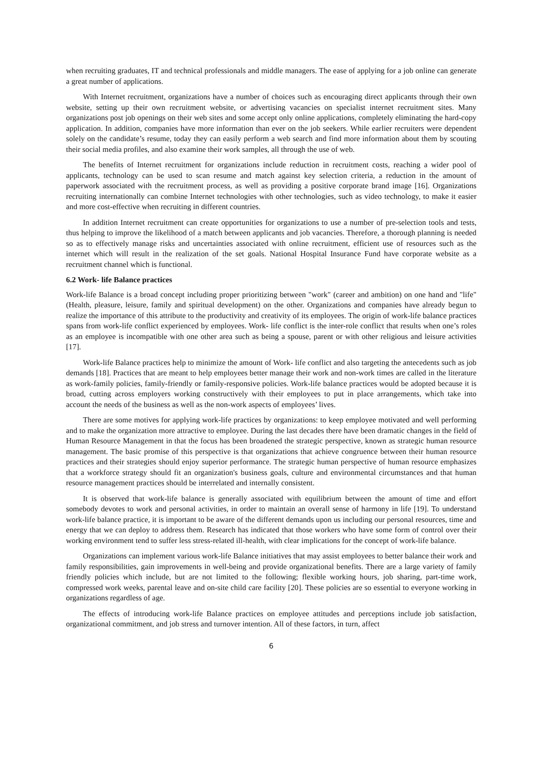when recruiting graduates, IT and technical professionals and middle managers. The ease of applying for a job online can generate a great number of applications.
With Internet recruitment, organizations have a number of choices such as encouraging direct applicants through their own website, setting up their own recruitment website, or advertising vacancies on specialist internet recruitment sites. Many organizations post job openings on their web sites and some accept only online applications, completely eliminating the hard-copy application. In addition, companies have more information than ever on the job seekers. While earlier recruiters were dependent solely on the candidate’s resume, today they can easily perform a web search and find more information about them by scouting their social media profiles, and also examine their work samples, all through the use of web.
The benefits of Internet recruitment for organizations include reduction in recruitment costs, reaching a wider pool of applicants, technology can be used to scan resume and match against key selection criteria, a reduction in the amount of paperwork associated with the recruitment process, as well as providing a positive corporate brand image [16]. Organizations recruiting internationally can combine Internet technologies with other technologies, such as video technology, to make it easier and more cost-effective when recruiting in different countries.
In addition Internet recruitment can create opportunities for organizations to use a number of pre-selection tools and tests, thus helping to improve the likelihood of a match between applicants and job vacancies. Therefore, a thorough planning is needed so as to effectively manage risks and uncertainties associated with online recruitment, efficient use of resources such as the internet which will result in the realization of the set goals. National Hospital Insurance Fund have corporate website as a recruitment channel which is functional.
6.2 Work- life Balance practices
Work-life Balance is a broad concept including proper prioritizing between "work" (career and ambition) on one hand and "life"(Health, pleasure, leisure, family and spiritual development) on the other. Organizations and companies have already begun to realize the importance of this attribute to the productivity and creativity of its employees. The origin of work-life balance practices spans from work-life conflict experienced by employees. Work- life conflict is the inter-role conflict that results when one’s roles as an employee is incompatible with one other area such as being a spouse, parent or with other religious and leisure activities [17].
Work-life Balance practices help to minimize the amount of Work- life conflict and also targeting the antecedents such as job demands [18]. Practices that are meant to help employees better manage their work and non-work times are called in the literature as work-family policies, family-friendly or family-responsive policies. Work-life balance practices would be adopted because it is broad, cutting across employers working constructively with their employees to put in place arrangements, which take into account the needs of the business as well as the non-work aspects of employees’ lives.
There are some motives for applying work-life practices by organizations: to keep employee motivated and well performing and to make the organization more attractive to employee. During the last decades there have been dramatic changes in the field of Human Resource Management in that the focus has been broadened the strategic perspective, known as strategic human resource management. The basic promise of this perspective is that organizations that achieve congruence between their human resource practices and their strategies should enjoy superior performance. The strategic human perspective of human resource emphasizes that a workforce strategy should fit an organization's business goals, culture and environmental circumstances and that human resource management practices should be interrelated and internally consistent.
It is observed that work-life balance is generally associated with equilibrium between the amount of time and effort somebody devotes to work and personal activities, in order to maintain an overall sense of harmony in life [19]. To understand work-life balance practice, it is important to be aware of the different demands upon us including our personal resources, time and energy that we can deploy to address them. Research has indicated that those workers who have some form of control over their working environment tend to suffer less stress-related ill-health, with clear implications for the concept of work-life balance.
Organizations can implement various work-life Balance initiatives that may assist employees to better balance their work and family responsibilities, gain improvements in well-being and provide organizational benefits. There are a large variety of family friendly policies which include, but are not limited to the following; flexible working hours, job sharing, part-time work, compressed work weeks, parental leave and on-site child care facility [20]. These policies are so essential to everyone working in organizations regardless of age.
The effects of introducing work-life Balance practices on employee attitudes and perceptions include job satisfaction, organizational commitment, and job stress and turnover intention. All of these factors, in turn, affect
6